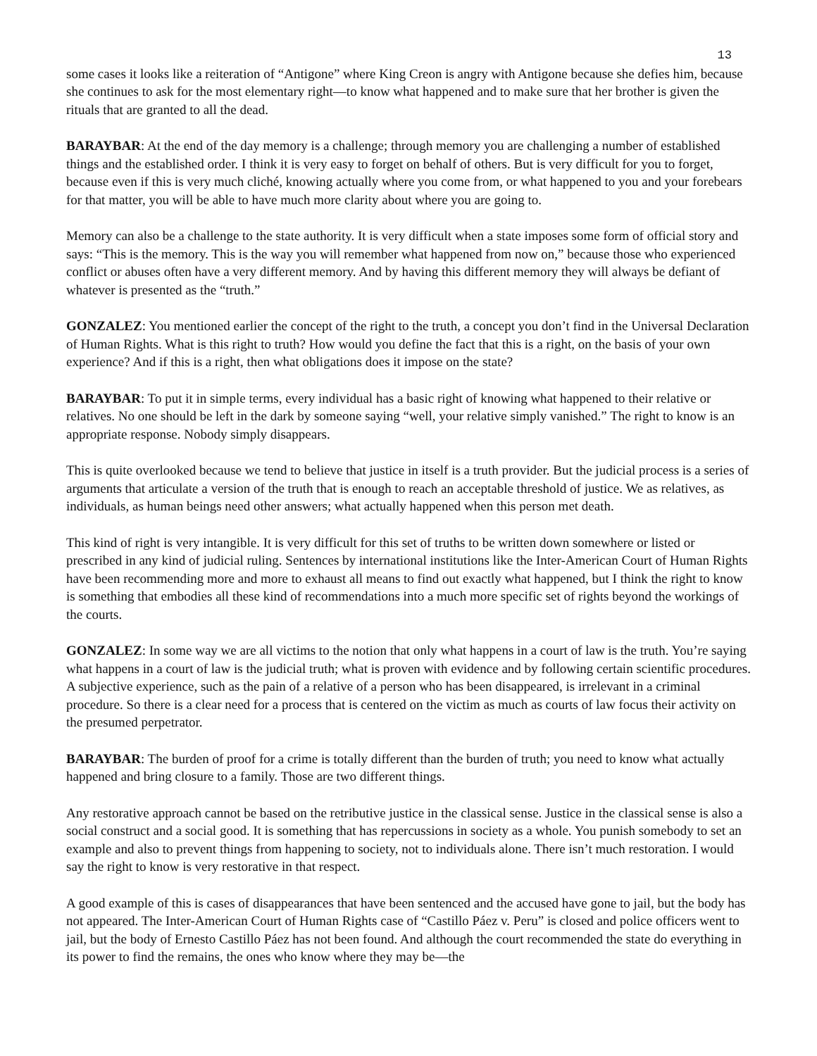13
some cases it looks like a reiteration of “Antigone” where King Creon is angry with Antigone because she defies him, because she continues to ask for the most elementary right—to know what happened and to make sure that her brother is given the rituals that are granted to all the dead.
BARAYBAR: At the end of the day memory is a challenge; through memory you are challenging a number of established things and the established order. I think it is very easy to forget on behalf of others. But is very difficult for you to forget, because even if this is very much cliché, knowing actually where you come from, or what happened to you and your forebears for that matter, you will be able to have much more clarity about where you are going to.
Memory can also be a challenge to the state authority. It is very difficult when a state imposes some form of official story and says: “This is the memory. This is the way you will remember what happened from now on,” because those who experienced conflict or abuses often have a very different memory. And by having this different memory they will always be defiant of whatever is presented as the “truth.”
GONZALEZ: You mentioned earlier the concept of the right to the truth, a concept you don’t find in the Universal Declaration of Human Rights. What is this right to truth? How would you define the fact that this is a right, on the basis of your own experience? And if this is a right, then what obligations does it impose on the state?
BARAYBAR: To put it in simple terms, every individual has a basic right of knowing what happened to their relative or relatives. No one should be left in the dark by someone saying “well, your relative simply vanished.” The right to know is an appropriate response. Nobody simply disappears.
This is quite overlooked because we tend to believe that justice in itself is a truth provider. But the judicial process is a series of arguments that articulate a version of the truth that is enough to reach an acceptable threshold of justice. We as relatives, as individuals, as human beings need other answers; what actually happened when this person met death.
This kind of right is very intangible. It is very difficult for this set of truths to be written down somewhere or listed or prescribed in any kind of judicial ruling. Sentences by international institutions like the Inter-American Court of Human Rights have been recommending more and more to exhaust all means to find out exactly what happened, but I think the right to know is something that embodies all these kind of recommendations into a much more specific set of rights beyond the workings of the courts.
GONZALEZ: In some way we are all victims to the notion that only what happens in a court of law is the truth. You’re saying what happens in a court of law is the judicial truth; what is proven with evidence and by following certain scientific procedures. A subjective experience, such as the pain of a relative of a person who has been disappeared, is irrelevant in a criminal procedure. So there is a clear need for a process that is centered on the victim as much as courts of law focus their activity on the presumed perpetrator.
BARAYBAR: The burden of proof for a crime is totally different than the burden of truth; you need to know what actually happened and bring closure to a family. Those are two different things.
Any restorative approach cannot be based on the retributive justice in the classical sense. Justice in the classical sense is also a social construct and a social good. It is something that has repercussions in society as a whole. You punish somebody to set an example and also to prevent things from happening to society, not to individuals alone. There isn’t much restoration. I would say the right to know is very restorative in that respect.
A good example of this is cases of disappearances that have been sentenced and the accused have gone to jail, but the body has not appeared. The Inter-American Court of Human Rights case of “Castillo Páez v. Peru” is closed and police officers went to jail, but the body of Ernesto Castillo Páez has not been found. And although the court recommended the state do everything in its power to find the remains, the ones who know where they may be—the